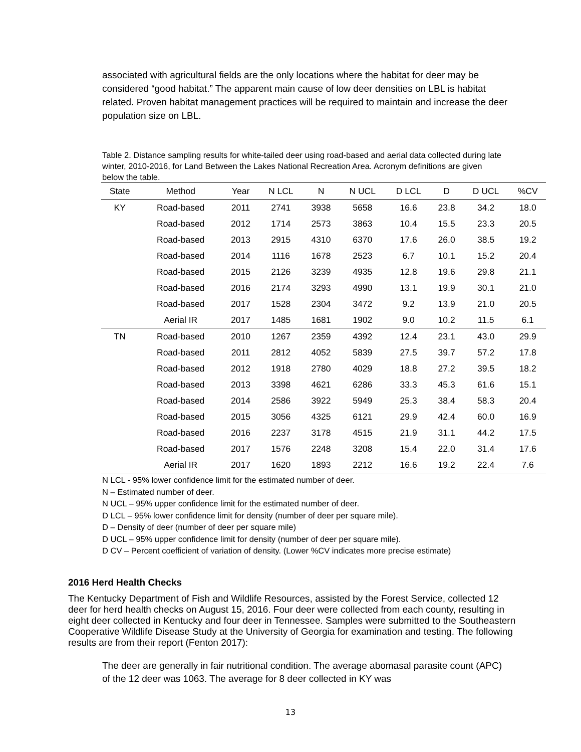associated with agricultural fields are the only locations where the habitat for deer may be considered “good habitat.” The apparent main cause of low deer densities on LBL is habitat related. Proven habitat management practices will be required to maintain and increase the deer population size on LBL.
Table 2. Distance sampling results for white-tailed deer using road-based and aerial data collected during late winter, 2010-2016, for Land Between the Lakes National Recreation Area. Acronym definitions are given below the table.
| State | Method | Year | N LCL | N | N UCL | D LCL | D | D UCL | %CV |
| --- | --- | --- | --- | --- | --- | --- | --- | --- | --- |
| KY | Road-based | 2011 | 2741 | 3938 | 5658 | 16.6 | 23.8 | 34.2 | 18.0 |
| | Road-based | 2012 | 1714 | 2573 | 3863 | 10.4 | 15.5 | 23.3 | 20.5 |
| | Road-based | 2013 | 2915 | 4310 | 6370 | 17.6 | 26.0 | 38.5 | 19.2 |
| | Road-based | 2014 | 1116 | 1678 | 2523 | 6.7 | 10.1 | 15.2 | 20.4 |
| | Road-based | 2015 | 2126 | 3239 | 4935 | 12.8 | 19.6 | 29.8 | 21.1 |
| | Road-based | 2016 | 2174 | 3293 | 4990 | 13.1 | 19.9 | 30.1 | 21.0 |
| | Road-based | 2017 | 1528 | 2304 | 3472 | 9.2 | 13.9 | 21.0 | 20.5 |
| | Aerial IR | 2017 | 1485 | 1681 | 1902 | 9.0 | 10.2 | 11.5 | 6.1 |
| TN | Road-based | 2010 | 1267 | 2359 | 4392 | 12.4 | 23.1 | 43.0 | 29.9 |
| | Road-based | 2011 | 2812 | 4052 | 5839 | 27.5 | 39.7 | 57.2 | 17.8 |
| | Road-based | 2012 | 1918 | 2780 | 4029 | 18.8 | 27.2 | 39.5 | 18.2 |
| | Road-based | 2013 | 3398 | 4621 | 6286 | 33.3 | 45.3 | 61.6 | 15.1 |
| | Road-based | 2014 | 2586 | 3922 | 5949 | 25.3 | 38.4 | 58.3 | 20.4 |
| | Road-based | 2015 | 3056 | 4325 | 6121 | 29.9 | 42.4 | 60.0 | 16.9 |
| | Road-based | 2016 | 2237 | 3178 | 4515 | 21.9 | 31.1 | 44.2 | 17.5 |
| | Road-based | 2017 | 1576 | 2248 | 3208 | 15.4 | 22.0 | 31.4 | 17.6 |
| | Aerial IR | 2017 | 1620 | 1893 | 2212 | 16.6 | 19.2 | 22.4 | 7.6 |
N LCL - 95% lower confidence limit for the estimated number of deer.
N – Estimated number of deer.
N UCL – 95% upper confidence limit for the estimated number of deer.
D LCL – 95% lower confidence limit for density (number of deer per square mile).
D – Density of deer (number of deer per square mile)
D UCL – 95% upper confidence limit for density (number of deer per square mile).
D CV – Percent coefficient of variation of density. (Lower %CV indicates more precise estimate)
2016 Herd Health Checks
The Kentucky Department of Fish and Wildlife Resources, assisted by the Forest Service, collected 12 deer for herd health checks on August 15, 2016. Four deer were collected from each county, resulting in eight deer collected in Kentucky and four deer in Tennessee. Samples were submitted to the Southeastern Cooperative Wildlife Disease Study at the University of Georgia for examination and testing. The following results are from their report (Fenton 2017):
The deer are generally in fair nutritional condition. The average abomasal parasite count (APC) of the 12 deer was 1063. The average for 8 deer collected in KY was
13